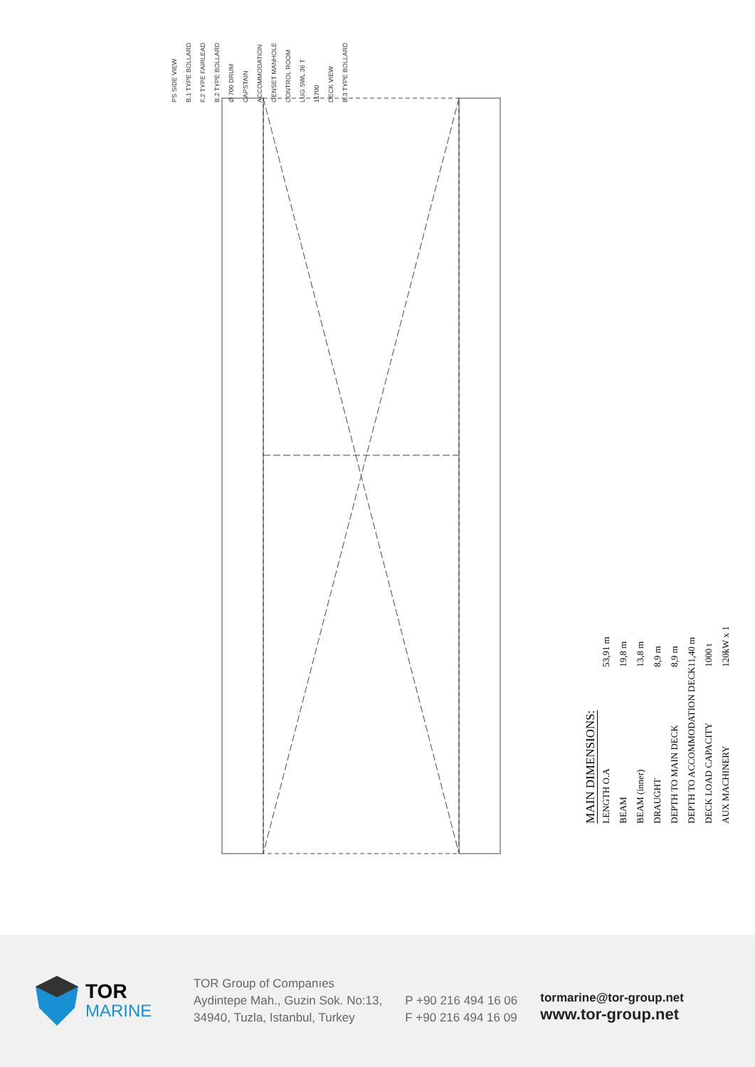PS SIDE VIEW B.1 TYPE BOLLARD F.2 TYPE FAIRLEAD B.2 TYPE BOLLARD Ø 700 DRUM CAPSTAIN ACCOMMODATION GENSET MANHOLE CONTROL ROOM LUG SWL 36 T 11700 DECK VIEW B.3 TYPE BOLLARD
MAIN DIMENSIONS:
| LENGTH O.A | 53,91 m |
| BEAM | 19,8 m |
| BEAM (inner) | 13,8 m |
| DRAUGHT | 8,9 m |
| DEPTH TO MAIN DECK | 8,9 m |
| DEPTH TO ACCOMMODATION DECK | 11,40 m |
| DECK LOAD CAPACITY | 1000 t |
| AUX MACHINERY | 120kW x 1 |
TOR
MARINE
TOR Group of Companıes
Aydintepe Mah., Guzin Sok. No:13,
34940, Tuzla, Istanbul, Turkey
P +90 216 494 16 06
F +90 216 494 16 09
tormarine@tor-group.net
www.tor-group.net